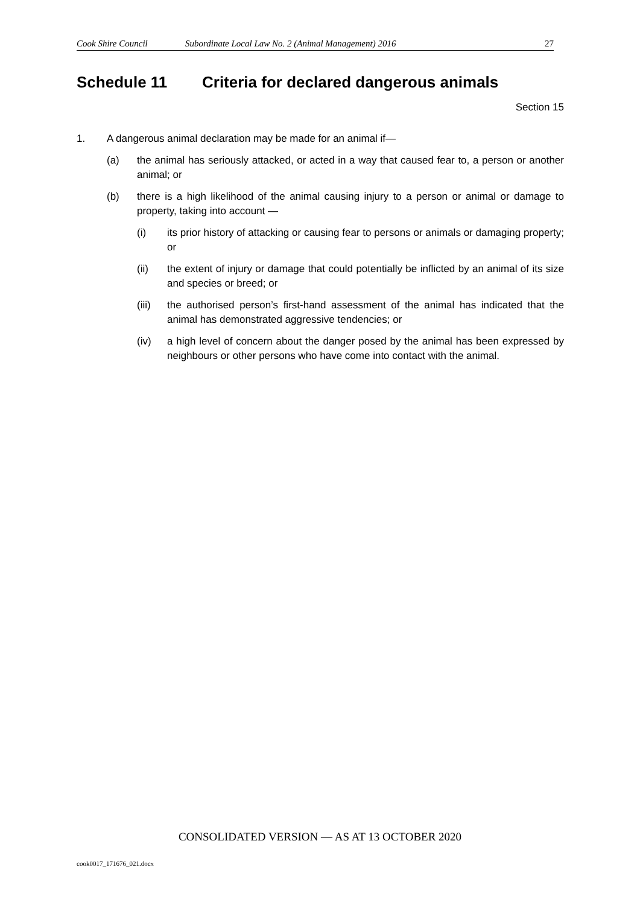Cook Shire Council Subordinate Local Law No. 2 (Animal Management) 2016 27
Schedule 11 Criteria for declared dangerous animals
Section 15
1. A dangerous animal declaration may be made for an animal if—
(a) the animal has seriously attacked, or acted in a way that caused fear to, a person or another animal; or
(b) there is a high likelihood of the animal causing injury to a person or animal or damage to property, taking into account —
(i) its prior history of attacking or causing fear to persons or animals or damaging property; or
(ii) the extent of injury or damage that could potentially be inflicted by an animal of its size and species or breed; or
(iii) the authorised person’s first-hand assessment of the animal has indicated that the animal has demonstrated aggressive tendencies; or
(iv) a high level of concern about the danger posed by the animal has been expressed by neighbours or other persons who have come into contact with the animal.
CONSOLIDATED VERSION — AS AT 13 OCTOBER 2020
cook0017_171676_021.docx